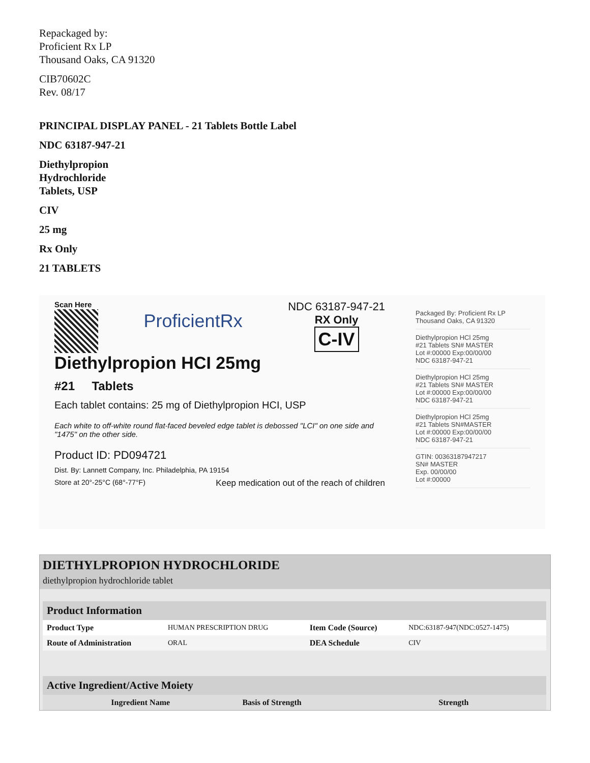Repackaged by:
Proficient Rx LP
Thousand Oaks, CA 91320
CIB70602C
Rev. 08/17
PRINCIPAL DISPLAY PANEL - 21 Tablets Bottle Label
NDC 63187-947-21
Diethylpropion
Hydrochloride
Tablets, USP
CIV
25 mg
Rx Only
21 TABLETS
Scan Here
ProficientRx
NDC 63187-947-21
RX Only
C-IV
Diethylpropion HCI 25mg
#21 Tablets
Each tablet contains: 25 mg of Diethylpropion HCI, USP
Each white to off-white round flat-faced beveled edge tablet is debossed "LCI" on one side and "1475" on the other side.
Product ID: PD094721
Dist. By: Lannett Company, Inc. Philadelphia, PA 19154
Store at 20°-25°C (68°-77°F) Keep medication out of the reach of children
Packaged By: Proficient Rx LP
Thousand Oaks, CA 91320
Diethylpropion HCl 25mg
#21 Tablets SN# MASTER
Lot #:00000 Exp:00/00/00
NDC 63187-947-21
Diethylpropion HCl 25mg
#21 Tablets SN# MASTER
Lot #:00000 Exp:00/00/00
NDC 63187-947-21
Diethylpropion HCl 25mg
#21 Tablets SN#MASTER
Lot #:00000 Exp:00/00/00
NDC 63187-947-21
GTIN: 00363187947217
SN# MASTER
Exp. 00/00/00
Lot #:00000
DIETHYLPROPION HYDROCHLORIDE
diethylpropion hydrochloride tablet
| Product Information | | | |
| Product Type | HUMAN PRESCRIPTION DRUG | Item Code (Source) | NDC:63187-947(NDC:0527-1475) |
| Route of Administration | ORAL | DEA Schedule | CIV |
| Active Ingredient/Active Moiety | | |
| Ingredient Name | Basis of Strength | Strength |